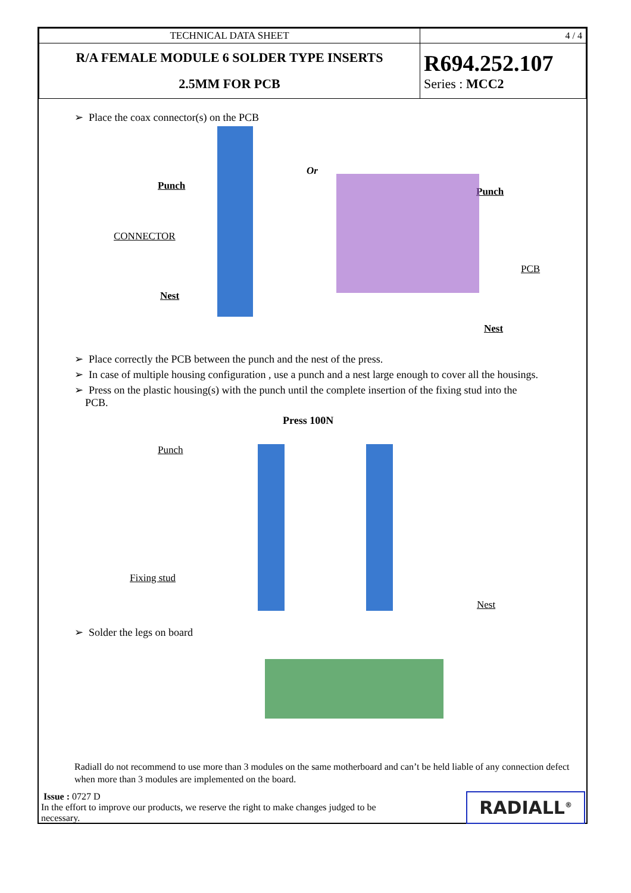| TECHNICAL DATA SHEET | 4 / 4 |
| R/A FEMALE MODULE 6 SOLDER TYPE INSERTS 2.5MM FOR PCB | R694.252.107 Series : MCC2 |
➢ Place the coax connector(s) on the PCB
Punch
CONNECTOR
Nest
Or
Punch
PCB
Nest
➢ Place correctly the PCB between the punch and the nest of the press.
➢ In case of multiple housing configuration , use a punch and a nest large enough to cover all the housings.
➢ Press on the plastic housing(s) with the punch until the complete insertion of the fixing stud into the
PCB.
Press 100N
Punch
Fixing stud
Nest
➢ Solder the legs on board
Radiall do not recommend to use more than 3 modules on the same motherboard and can’t be held liable of any connection defect when more than 3 modules are implemented on the board.
Issue : 0727 D
In the effort to improve our products, we reserve the right to make changes judged to be
necessary.
RADIALL<sup>®</sup>